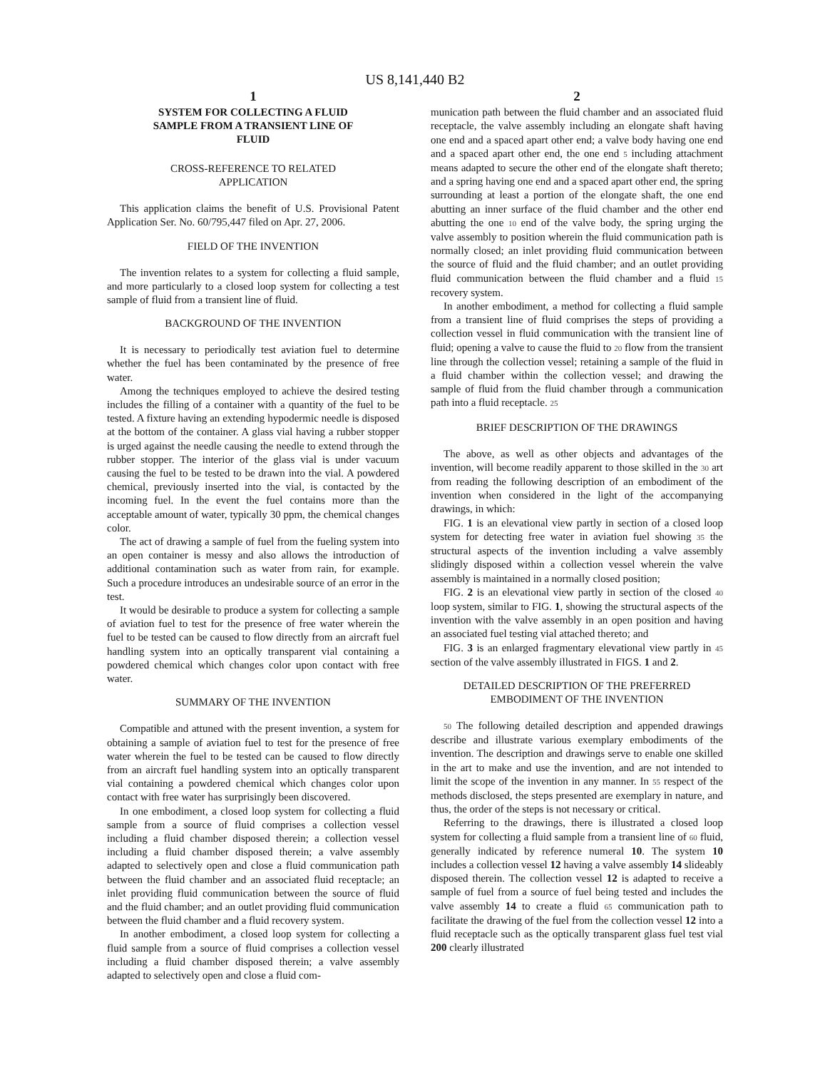US 8,141,440 B2
1
SYSTEM FOR COLLECTING A FLUID
SAMPLE FROM A TRANSIENT LINE OF
FLUID
CROSS-REFERENCE TO RELATED
APPLICATION
This application claims the benefit of U.S. Provisional Patent Application Ser. No. 60/795,447 filed on Apr. 27, 2006.
FIELD OF THE INVENTION
The invention relates to a system for collecting a fluid sample, and more particularly to a closed loop system for collecting a test sample of fluid from a transient line of fluid.
BACKGROUND OF THE INVENTION
It is necessary to periodically test aviation fuel to determine whether the fuel has been contaminated by the presence of free water.
Among the techniques employed to achieve the desired testing includes the filling of a container with a quantity of the fuel to be tested. A fixture having an extending hypodermic needle is disposed at the bottom of the container. A glass vial having a rubber stopper is urged against the needle causing the needle to extend through the rubber stopper. The interior of the glass vial is under vacuum causing the fuel to be tested to be drawn into the vial. A powdered chemical, previously inserted into the vial, is contacted by the incoming fuel. In the event the fuel contains more than the acceptable amount of water, typically 30 ppm, the chemical changes color.
The act of drawing a sample of fuel from the fueling system into an open container is messy and also allows the introduction of additional contamination such as water from rain, for example. Such a procedure introduces an undesirable source of an error in the test.
It would be desirable to produce a system for collecting a sample of aviation fuel to test for the presence of free water wherein the fuel to be tested can be caused to flow directly from an aircraft fuel handling system into an optically transparent vial containing a powdered chemical which changes color upon contact with free water.
SUMMARY OF THE INVENTION
Compatible and attuned with the present invention, a system for obtaining a sample of aviation fuel to test for the presence of free water wherein the fuel to be tested can be caused to flow directly from an aircraft fuel handling system into an optically transparent vial containing a powdered chemical which changes color upon contact with free water has surprisingly been discovered.
In one embodiment, a closed loop system for collecting a fluid sample from a source of fluid comprises a collection vessel including a fluid chamber disposed therein; a collection vessel including a fluid chamber disposed therein; a valve assembly adapted to selectively open and close a fluid communication path between the fluid chamber and an associated fluid receptacle; an inlet providing fluid communication between the source of fluid and the fluid chamber; and an outlet providing fluid communication between the fluid chamber and a fluid recovery system.
In another embodiment, a closed loop system for collecting a fluid sample from a source of fluid comprises a collection vessel including a fluid chamber disposed therein; a valve assembly adapted to selectively open and close a fluid com-
2
munication path between the fluid chamber and an associated fluid receptacle, the valve assembly including an elongate shaft having one end and a spaced apart other end; a valve body having one end and a spaced apart other end, the one end 5 including attachment means adapted to secure the other end of the elongate shaft thereto; and a spring having one end and a spaced apart other end, the spring surrounding at least a portion of the elongate shaft, the one end abutting an inner surface of the fluid chamber and the other end abutting the one 10 end of the valve body, the spring urging the valve assembly to position wherein the fluid communication path is normally closed; an inlet providing fluid communication between the source of fluid and the fluid chamber; and an outlet providing fluid communication between the fluid chamber and a fluid 15 recovery system.
In another embodiment, a method for collecting a fluid sample from a transient line of fluid comprises the steps of providing a collection vessel in fluid communication with the transient line of fluid; opening a valve to cause the fluid to 20 flow from the transient line through the collection vessel; retaining a sample of the fluid in a fluid chamber within the collection vessel; and drawing the sample of fluid from the fluid chamber through a communication path into a fluid receptacle. 25
BRIEF DESCRIPTION OF THE DRAWINGS
The above, as well as other objects and advantages of the invention, will become readily apparent to those skilled in the 30 art from reading the following description of an embodiment of the invention when considered in the light of the accompanying drawings, in which:
FIG. 1 is an elevational view partly in section of a closed loop system for detecting free water in aviation fuel showing 35 the structural aspects of the invention including a valve assembly slidingly disposed within a collection vessel wherein the valve assembly is maintained in a normally closed position;
FIG. 2 is an elevational view partly in section of the closed 40 loop system, similar to FIG. 1, showing the structural aspects of the invention with the valve assembly in an open position and having an associated fuel testing vial attached thereto; and
FIG. 3 is an enlarged fragmentary elevational view partly in 45 section of the valve assembly illustrated in FIGS. 1 and 2.
DETAILED DESCRIPTION OF THE PREFERRED
EMBODIMENT OF THE INVENTION
50 The following detailed description and appended drawings describe and illustrate various exemplary embodiments of the invention. The description and drawings serve to enable one skilled in the art to make and use the invention, and are not intended to limit the scope of the invention in any manner. In 55 respect of the methods disclosed, the steps presented are exemplary in nature, and thus, the order of the steps is not necessary or critical.
Referring to the drawings, there is illustrated a closed loop system for collecting a fluid sample from a transient line of 60 fluid, generally indicated by reference numeral 10. The system 10 includes a collection vessel 12 having a valve assembly 14 slideably disposed therein. The collection vessel 12 is adapted to receive a sample of fuel from a source of fuel being tested and includes the valve assembly 14 to create a fluid 65 communication path to facilitate the drawing of the fuel from the collection vessel 12 into a fluid receptacle such as the optically transparent glass fuel test vial 200 clearly illustrated